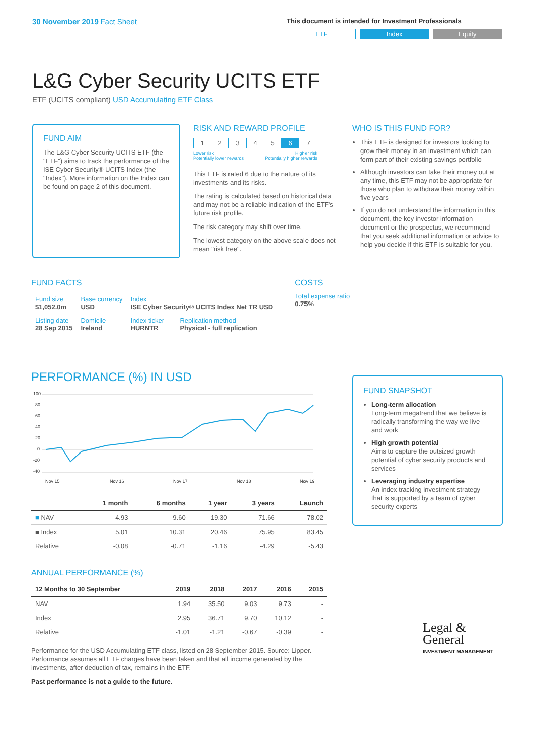30 November 2019 Fact Sheet
This document is intended for Investment Professionals
ETF Index Equity
L&G Cyber Security UCITS ETF
ETF (UCITS compliant) USD Accumulating ETF Class
FUND AIM
The L&G Cyber Security UCITS ETF (the "ETF") aims to track the performance of the ISE Cyber Security® UCITS Index (the "Index"). More information on the Index can be found on page 2 of this document.
RISK AND REWARD PROFILE
| 1 | 2 | 3 | 4 | 5 | 6 | 7 |
Lower risk
Potentially lower rewards Higher risk
Potentially higher rewards
This ETF is rated 6 due to the nature of its investments and its risks.
The rating is calculated based on historical data and may not be a reliable indication of the ETF's future risk profile.
The risk category may shift over time.
The lowest category on the above scale does not mean "risk free".
WHO IS THIS FUND FOR?
This ETF is designed for investors looking to grow their money in an investment which can form part of their existing savings portfolio
Although investors can take their money out at any time, this ETF may not be appropriate for those who plan to withdraw their money within five years
If you do not understand the information in this document, the key investor information document or the prospectus, we recommend that you seek additional information or advice to help you decide if this ETF is suitable for you.
FUND FACTS
| Fund size $1,052.0m | Base currency USD | Index ISE Cyber Security® UCITS Index Net TR USD | |
| Listing date 28 Sep 2015 | Domicile Ireland | Index ticker HURNTR | Replication method Physical - full replication |
COSTS
Total expense ratio
0.75%
PERFORMANCE (%) IN USD
100
80
60
40
20
0
-20
-40
Nov 15
Nov 16
Nov 17
Nov 18
Nov 19
| | 1 month | 6 months | 1 year | 3 years | Launch |
| --- | --- | --- | --- | --- | --- |
| ■ NAV | 4.93 | 9.60 | 19.30 | 71.66 | 78.02 |
| ■ Index | 5.01 | 10.31 | 20.46 | 75.95 | 83.45 |
| Relative | -0.08 | -0.71 | -1.16 | -4.29 | -5.43 |
ANNUAL PERFORMANCE (%)
| 12 Months to 30 September | 2019 | 2018 | 2017 | 2016 | 2015 |
| --- | --- | --- | --- | --- | --- |
| NAV | 1.94 | 35.50 | 9.03 | 9.73 | - |
| Index | 2.95 | 36.71 | 9.70 | 10.12 | - |
| Relative | -1.01 | -1.21 | -0.67 | -0.39 | - |
Performance for the USD Accumulating ETF class, listed on 28 September 2015. Source: Lipper. Performance assumes all ETF charges have been taken and that all income generated by the investments, after deduction of tax, remains in the ETF.
Past performance is not a guide to the future.
FUND SNAPSHOT
Long-term allocation
Long-term megatrend that we believe is radically transforming the way we live and work
High growth potential
Aims to capture the outsized growth potential of cyber security products and services
Leveraging industry expertise
An index tracking investment strategy that is supported by a team of cyber security experts
Legal &
General
INVESTMENT MANAGEMENT